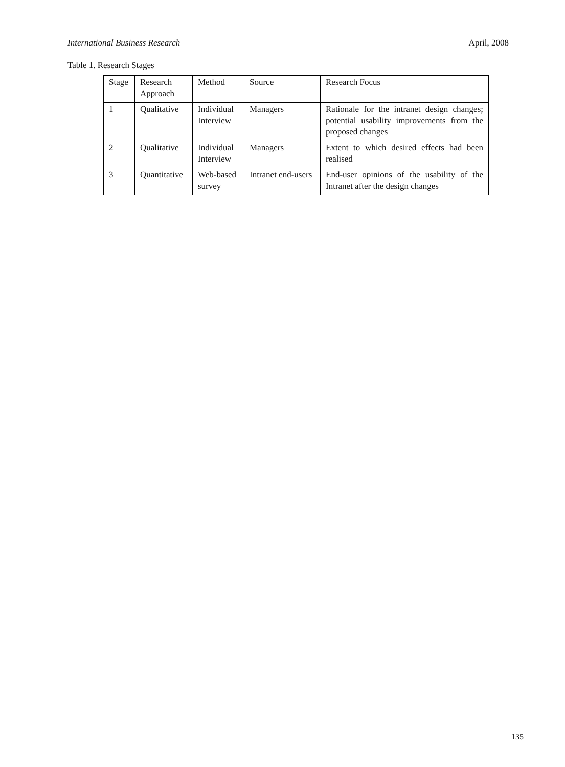International Business Research April, 2008
Table 1. Research Stages
| Stage | Research Approach | Method | Source | Research Focus |
| 1 | Qualitative | Individual Interview | Managers | Rationale for the intranet design changes; potential usability improvements from the proposed changes |
| 2 | Qualitative | Individual Interview | Managers | Extent to which desired effects had been realised |
| 3 | Quantitative | Web-based survey | Intranet end-users | End-user opinions of the usability of the Intranet after the design changes |
135